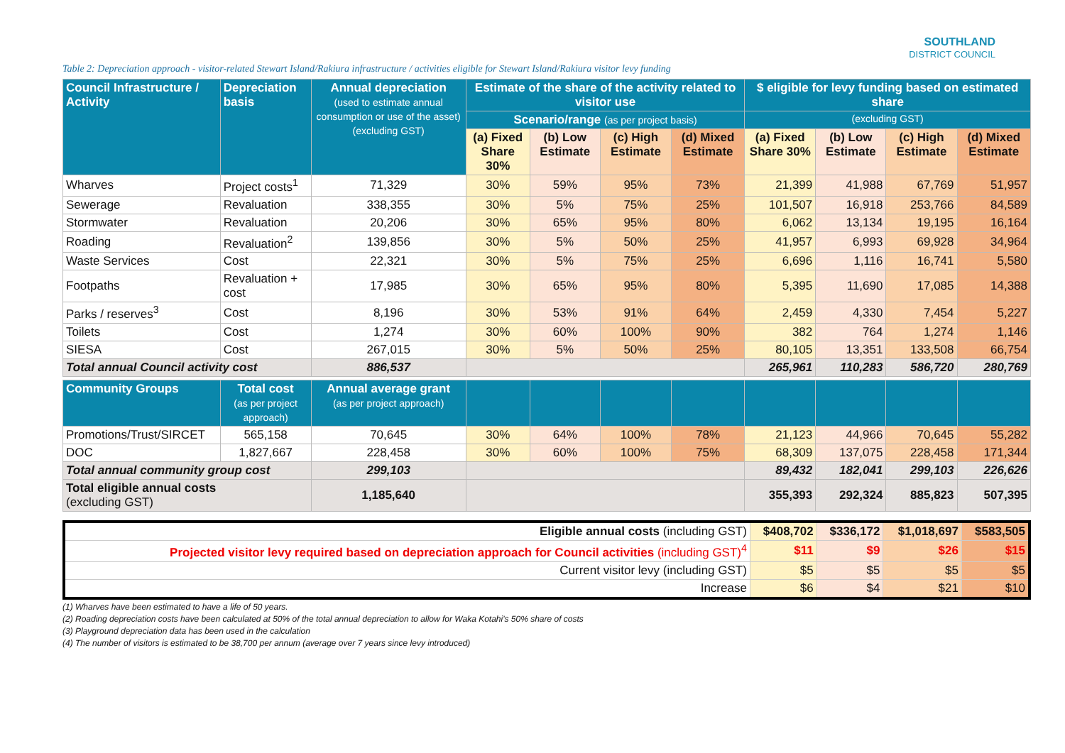SOUTHLAND
DISTRICT COUNCIL
Table 2: Depreciation approach - visitor-related Stewart Island/Rakiura infrastructure / activities eligible for Stewart Island/Rakiura visitor levy funding
| Council Infrastructure / Activity | Depreciation basis | Annual depreciation (used to estimate annual consumption or use of the asset) (excluding GST) | Estimate of the share of the activity related to visitor use | | | | $ eligible for levy funding based on estimated share | | | |
| --- | --- | --- | --- | --- | --- | --- | --- | --- | --- | --- |
| | | | Scenario/range (as per project basis) | | | | (excluding GST) | | | |
| | | | (a) Fixed Share 30% | (b) Low Estimate | (c) High Estimate | (d) Mixed Estimate | (a) Fixed Share 30% | (b) Low Estimate | (c) High Estimate | (d) Mixed Estimate |
| Wharves | Project costs<sup>1</sup> | 71,329 | 30% | 59% | 95% | 73% | 21,399 | 41,988 | 67,769 | 51,957 |
| Sewerage | Revaluation | 338,355 | 30% | 5% | 75% | 25% | 101,507 | 16,918 | 253,766 | 84,589 |
| Stormwater | Revaluation | 20,206 | 30% | 65% | 95% | 80% | 6,062 | 13,134 | 19,195 | 16,164 |
| Roading | Revaluation<sup>2</sup> | 139,856 | 30% | 5% | 50% | 25% | 41,957 | 6,993 | 69,928 | 34,964 |
| Waste Services | Cost | 22,321 | 30% | 5% | 75% | 25% | 6,696 | 1,116 | 16,741 | 5,580 |
| Footpaths | Revaluation + cost | 17,985 | 30% | 65% | 95% | 80% | 5,395 | 11,690 | 17,085 | 14,388 |
| Parks / reserves<sup>3</sup> | Cost | 8,196 | 30% | 53% | 91% | 64% | 2,459 | 4,330 | 7,454 | 5,227 |
| Toilets | Cost | 1,274 | 30% | 60% | 100% | 90% | 382 | 764 | 1,274 | 1,146 |
| SIESA | Cost | 267,015 | 30% | 5% | 50% | 25% | 80,105 | 13,351 | 133,508 | 66,754 |
| Total annual Council activity cost | | 886,537 | | | | | 265,961 | 110,283 | 586,720 | 280,769 |
| Community Groups | Total cost (as per project approach) | Annual average grant (as per project approach) | | | | | | | | |
| Promotions/Trust/SIRCET | 565,158 | 70,645 | 30% | 64% | 100% | 78% | 21,123 | 44,966 | 70,645 | 55,282 |
| DOC | 1,827,667 | 228,458 | 30% | 60% | 100% | 75% | 68,309 | 137,075 | 228,458 | 171,344 |
| Total annual community group cost | | 299,103 | | | | | 89,432 | 182,041 | 299,103 | 226,626 |
| Total eligible annual costs (excluding GST) | | 1,185,640 | | | | | 355,393 | 292,324 | 885,823 | 507,395 |
| Eligible annual costs (including GST) | $408,702 | $336,172 | $1,018,697 | $583,505 |
| Projected visitor levy required based on depreciation approach for Council activities (including GST)<sup>4</sup> | $11 | $9 | $26 | $15 |
| Current visitor levy (including GST) | $5 | $5 | $5 | $5 |
| Increase | $6 | $4 | $21 | $10 |
(1) Wharves have been estimated to have a life of 50 years.
(2) Roading depreciation costs have been calculated at 50% of the total annual depreciation to allow for Waka Kotahi's 50% share of costs
(3) Playground depreciation data has been used in the calculation
(4) The number of visitors is estimated to be 38,700 per annum (average over 7 years since levy introduced)